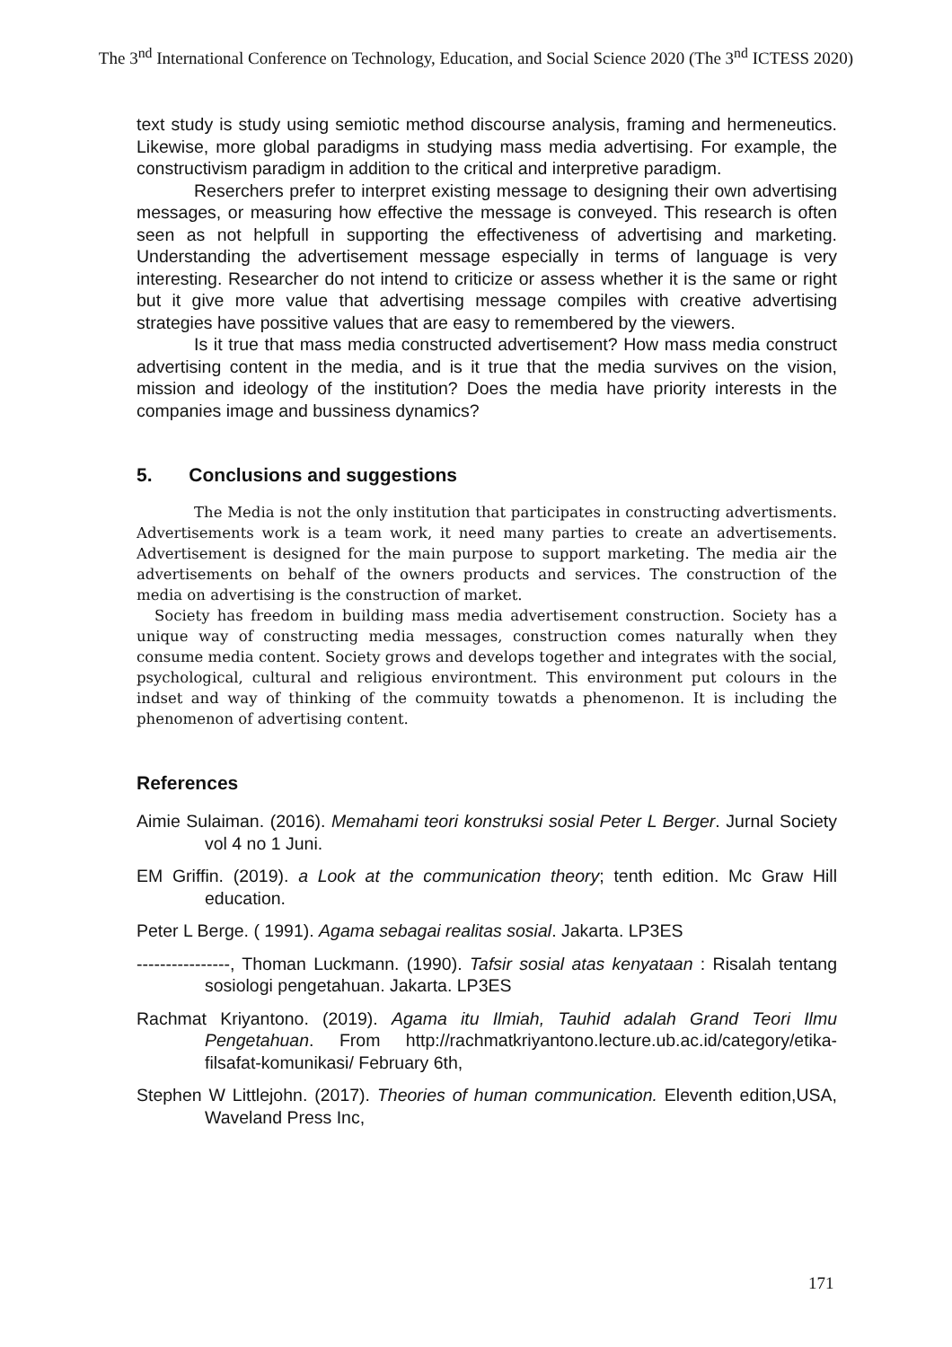The 3<sup>nd</sup> International Conference on Technology, Education, and Social Science 2020 (The 3<sup>nd</sup> ICTESS 2020)
text study is study using semiotic method discourse analysis, framing and hermeneutics. Likewise, more global paradigms in studying mass media advertising. For example, the constructivism paradigm in addition to the critical and interpretive paradigm.
Reserchers prefer to interpret existing message to designing their own advertising messages, or measuring how effective the message is conveyed. This research is often seen as not helpfull in supporting the effectiveness of advertising and marketing. Understanding the advertisement message especially in terms of language is very interesting. Researcher do not intend to criticize or assess whether it is the same or right but it give more value that advertising message compiles with creative advertising strategies have possitive values that are easy to remembered by the viewers.
Is it true that mass media constructed advertisement? How mass media construct advertising content in the media, and is it true that the media survives on the vision, mission and ideology of the institution? Does the media have priority interests in the companies image and bussiness dynamics?
5. Conclusions and suggestions
The Media is not the only institution that participates in constructing advertisments. Advertisements work is a team work, it need many parties to create an advertisements. Advertisement is designed for the main purpose to support marketing. The media air the advertisements on behalf of the owners products and services. The construction of the media on advertising is the construction of market.
Society has freedom in building mass media advertisement construction. Society has a unique way of constructing media messages, construction comes naturally when they consume media content. Society grows and develops together and integrates with the social, psychological, cultural and religious environtment. This environment put colours in the indset and way of thinking of the commuity towatds a phenomenon. It is including the phenomenon of advertising content.
References
Aimie Sulaiman. (2016). Memahami teori konstruksi sosial Peter L Berger. Jurnal Society vol 4 no 1 Juni.
EM Griffin. (2019). a Look at the communication theory; tenth edition. Mc Graw Hill education.
Peter L Berge. ( 1991). Agama sebagai realitas sosial. Jakarta. LP3ES
----------------, Thoman Luckmann. (1990). Tafsir sosial atas kenyataan : Risalah tentang sosiologi pengetahuan. Jakarta. LP3ES
Rachmat Kriyantono. (2019). Agama itu Ilmiah, Tauhid adalah Grand Teori Ilmu Pengetahuan. From http://rachmatkriyantono.lecture.ub.ac.id/category/etika-filsafat-komunikasi/ February 6th,
Stephen W Littlejohn. (2017). Theories of human communication. Eleventh edition,USA, Waveland Press Inc,
171